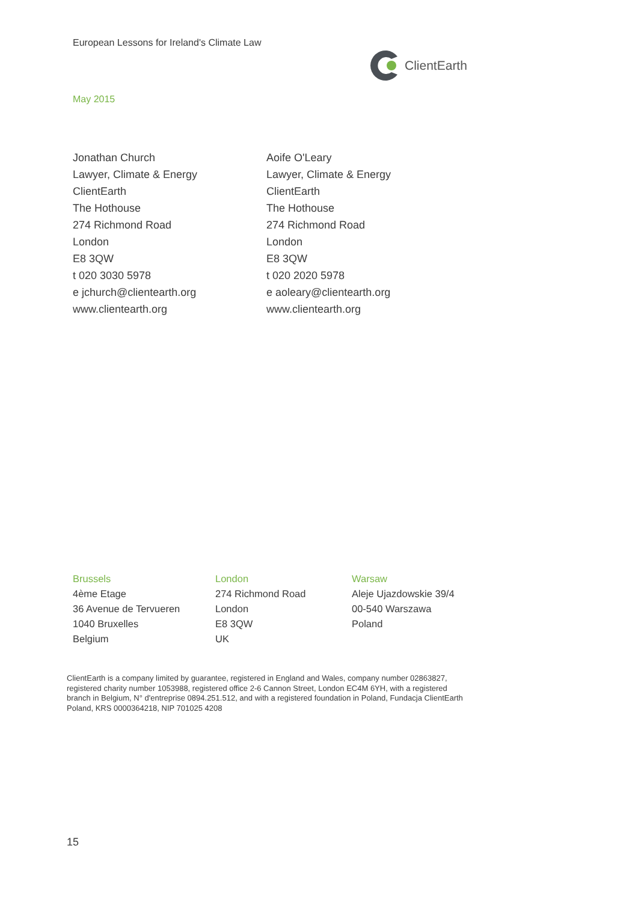European Lessons for Ireland's Climate Law
ClientEarth
May 2015
Jonathan Church
Lawyer, Climate & Energy
ClientEarth
The Hothouse
274 Richmond Road
London
E8 3QW
t 020 3030 5978
e jchurch@clientearth.org
www.clientearth.org
Aoife O'Leary
Lawyer, Climate & Energy
ClientEarth
The Hothouse
274 Richmond Road
London
E8 3QW
t 020 2020 5978
e aoleary@clientearth.org
www.clientearth.org
Brussels
4ème Etage
36 Avenue de Tervueren
1040 Bruxelles
Belgium
London
274 Richmond Road
London
E8 3QW
UK
Warsaw
Aleje Ujazdowskie 39/4
00-540 Warszawa
Poland
ClientEarth is a company limited by guarantee, registered in England and Wales, company number 02863827, registered charity number 1053988, registered office 2-6 Cannon Street, London EC4M 6YH, with a registered branch in Belgium, N° d'entreprise 0894.251.512, and with a registered foundation in Poland, Fundacja ClientEarth Poland, KRS 0000364218, NIP 701025 4208
15